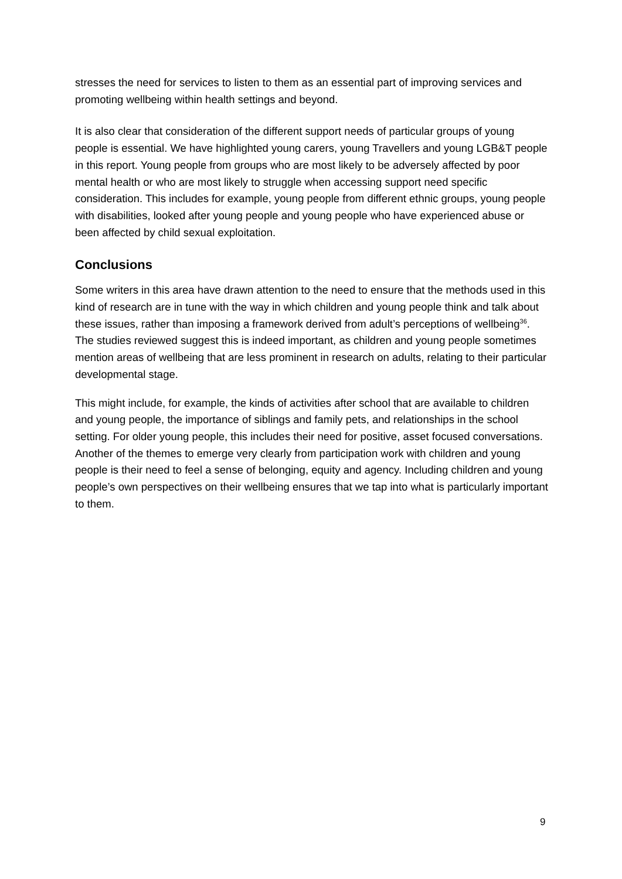stresses the need for services to listen to them as an essential part of improving services and promoting wellbeing within health settings and beyond.
It is also clear that consideration of the different support needs of particular groups of young people is essential. We have highlighted young carers, young Travellers and young LGB&T people in this report. Young people from groups who are most likely to be adversely affected by poor mental health or who are most likely to struggle when accessing support need specific consideration. This includes for example, young people from different ethnic groups, young people with disabilities, looked after young people and young people who have experienced abuse or been affected by child sexual exploitation.
Conclusions
Some writers in this area have drawn attention to the need to ensure that the methods used in this kind of research are in tune with the way in which children and young people think and talk about these issues, rather than imposing a framework derived from adult’s perceptions of wellbeing<sup>36</sup>. The studies reviewed suggest this is indeed important, as children and young people sometimes mention areas of wellbeing that are less prominent in research on adults, relating to their particular developmental stage.
This might include, for example, the kinds of activities after school that are available to children and young people, the importance of siblings and family pets, and relationships in the school setting. For older young people, this includes their need for positive, asset focused conversations. Another of the themes to emerge very clearly from participation work with children and young people is their need to feel a sense of belonging, equity and agency. Including children and young people’s own perspectives on their wellbeing ensures that we tap into what is particularly important to them.
9